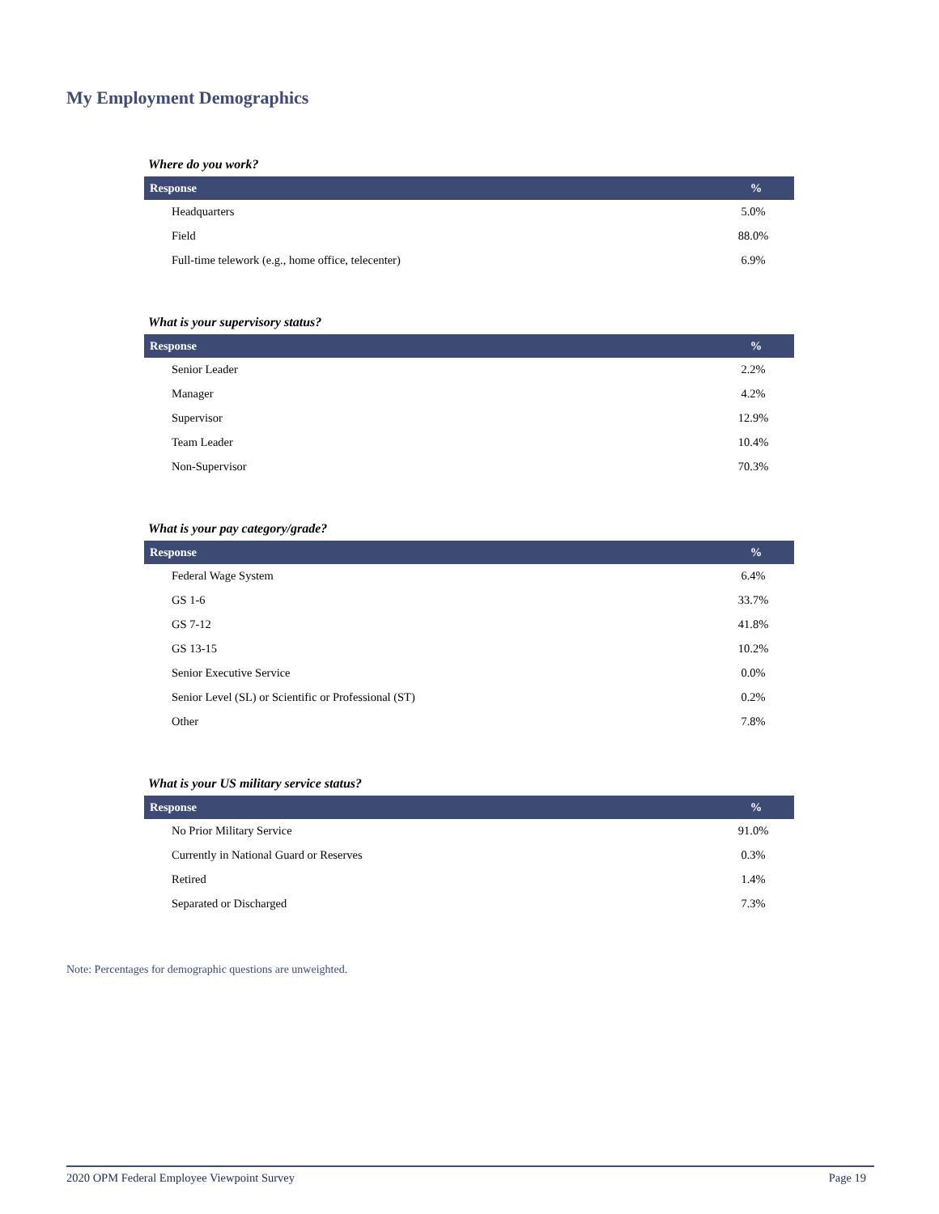My Employment Demographics
Where do you work?
| Response | % |
| --- | --- |
| Headquarters | 5.0% |
| Field | 88.0% |
| Full-time telework (e.g., home office, telecenter) | 6.9% |
What is your supervisory status?
| Response | % |
| --- | --- |
| Senior Leader | 2.2% |
| Manager | 4.2% |
| Supervisor | 12.9% |
| Team Leader | 10.4% |
| Non-Supervisor | 70.3% |
What is your pay category/grade?
| Response | % |
| --- | --- |
| Federal Wage System | 6.4% |
| GS 1-6 | 33.7% |
| GS 7-12 | 41.8% |
| GS 13-15 | 10.2% |
| Senior Executive Service | 0.0% |
| Senior Level (SL) or Scientific or Professional (ST) | 0.2% |
| Other | 7.8% |
What is your US military service status?
| Response | % |
| --- | --- |
| No Prior Military Service | 91.0% |
| Currently in National Guard or Reserves | 0.3% |
| Retired | 1.4% |
| Separated or Discharged | 7.3% |
Note: Percentages for demographic questions are unweighted.
2020 OPM Federal Employee Viewpoint Survey Page 19